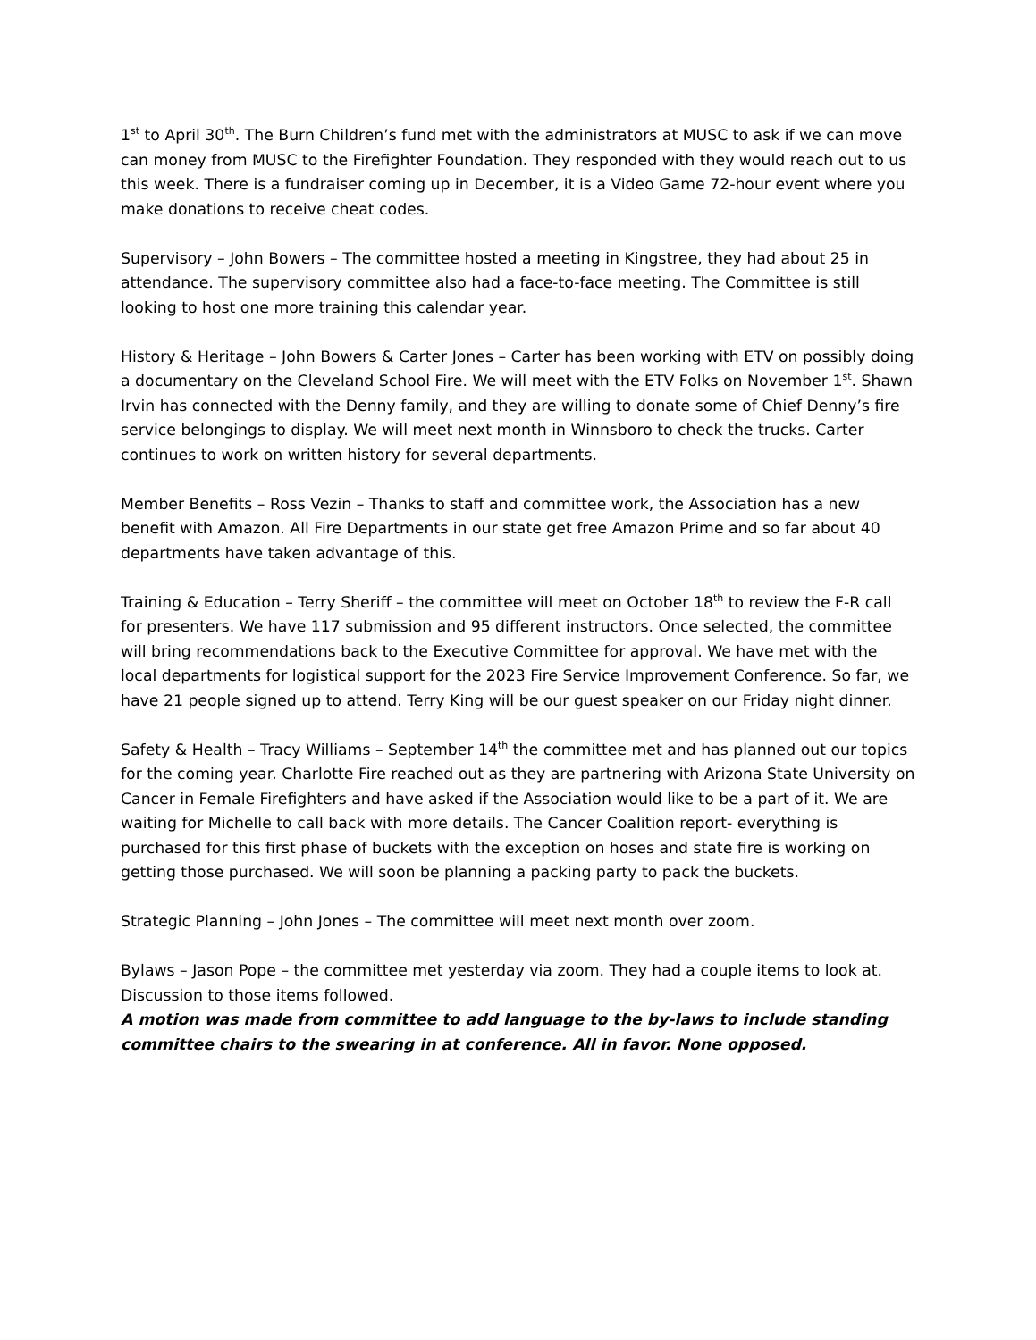1<sup>st</sup> to April 30<sup>th</sup>. The Burn Children’s fund met with the administrators at MUSC to ask if we can move can money from MUSC to the Firefighter Foundation. They responded with they would reach out to us this week. There is a fundraiser coming up in December, it is a Video Game 72-hour event where you make donations to receive cheat codes.
Supervisory – John Bowers – The committee hosted a meeting in Kingstree, they had about 25 in attendance. The supervisory committee also had a face-to-face meeting. The Committee is still looking to host one more training this calendar year.
History & Heritage – John Bowers & Carter Jones – Carter has been working with ETV on possibly doing a documentary on the Cleveland School Fire. We will meet with the ETV Folks on November 1<sup>st</sup>. Shawn Irvin has connected with the Denny family, and they are willing to donate some of Chief Denny’s fire service belongings to display. We will meet next month in Winnsboro to check the trucks. Carter continues to work on written history for several departments.
Member Benefits – Ross Vezin – Thanks to staff and committee work, the Association has a new benefit with Amazon. All Fire Departments in our state get free Amazon Prime and so far about 40 departments have taken advantage of this.
Training & Education – Terry Sheriff – the committee will meet on October 18<sup>th</sup> to review the F-R call for presenters. We have 117 submission and 95 different instructors. Once selected, the committee will bring recommendations back to the Executive Committee for approval. We have met with the local departments for logistical support for the 2023 Fire Service Improvement Conference. So far, we have 21 people signed up to attend. Terry King will be our guest speaker on our Friday night dinner.
Safety & Health – Tracy Williams – September 14<sup>th</sup> the committee met and has planned out our topics for the coming year. Charlotte Fire reached out as they are partnering with Arizona State University on Cancer in Female Firefighters and have asked if the Association would like to be a part of it. We are waiting for Michelle to call back with more details. The Cancer Coalition report- everything is purchased for this first phase of buckets with the exception on hoses and state fire is working on getting those purchased. We will soon be planning a packing party to pack the buckets.
Strategic Planning – John Jones – The committee will meet next month over zoom.
Bylaws – Jason Pope – the committee met yesterday via zoom. They had a couple items to look at. Discussion to those items followed.
A motion was made from committee to add language to the by-laws to include standing committee chairs to the swearing in at conference. All in favor. None opposed.